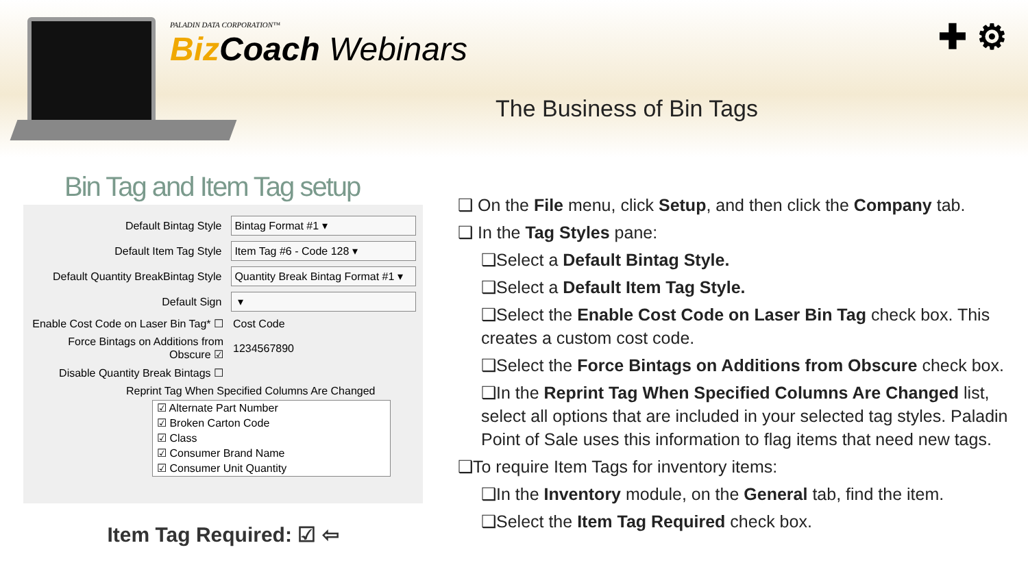✚ ⚙
PALADIN DATA CORPORATION™
Biz Coach Webinars
The Business of Bin Tags
Bin Tag and Item Tag setup
Default Bintag Style Bintag Format #1 ▾
Default Item Tag Style Item Tag #6 - Code 128 ▾
Default Quantity BreakBintag Style Quantity Break Bintag Format #1 ▾
Default Sign ▾
Enable Cost Code on Laser Bin Tag* ☐ Cost Code
Force Bintags on Additions from Obscure ☑ 1234567890
Disable Quantity Break Bintags ☐
Reprint Tag When Specified Columns Are Changed
☑ Alternate Part Number
☑ Broken Carton Code
☑ Class
☑ Consumer Brand Name
☑ Consumer Unit Quantity
Item Tag Required: ☑ ⇦
❑ On the File menu, click Setup, and then click the Company tab.
❑ In the Tag Styles pane:
❑Select a Default Bintag Style.
❑Select a Default Item Tag Style.
❑Select the Enable Cost Code on Laser Bin Tag check box. This creates a custom cost code.
❑Select the Force Bintags on Additions from Obscure check box.
❑In the Reprint Tag When Specified Columns Are Changed list, select all options that are included in your selected tag styles. Paladin Point of Sale uses this information to flag items that need new tags.
❑To require Item Tags for inventory items:
❑In the Inventory module, on the General tab, find the item.
❑Select the Item Tag Required check box.